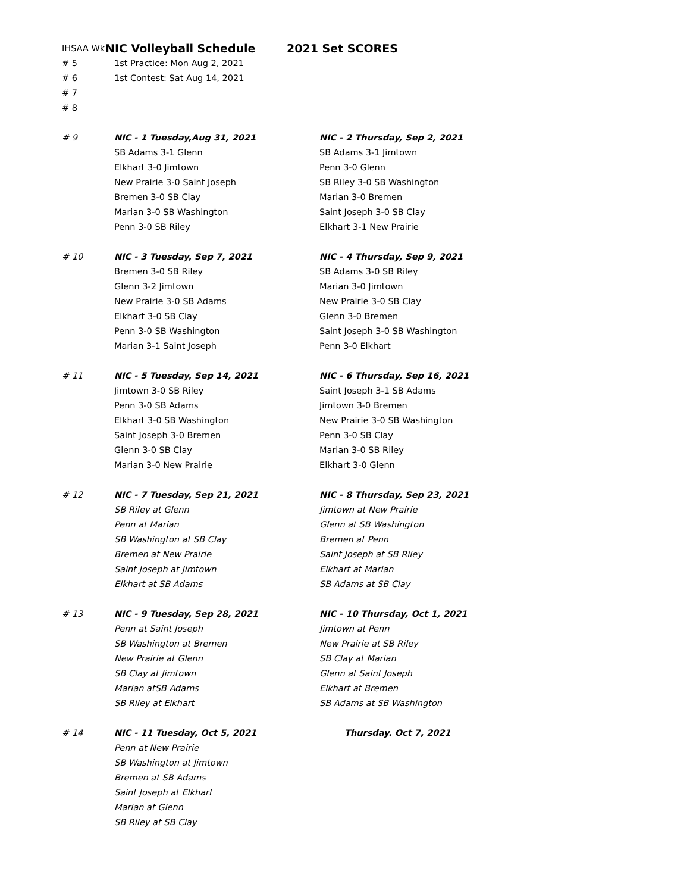| IHSAA Wk | NIC Volleyball Schedule | 2021 Set SCORES |
| # 5 | 1st Practice: Mon Aug 2, 2021 | |
| # 6 | 1st Contest: Sat Aug 14, 2021 | |
| # 7 | | |
| # 8 | | |
| # 9 | NIC - 1 Tuesday,Aug 31, 2021 | NIC - 2 Thursday, Sep 2, 2021 |
| | SB Adams 3-1 Glenn | SB Adams 3-1 Jimtown |
| | Elkhart 3-0 Jimtown | Penn 3-0 Glenn |
| | New Prairie 3-0 Saint Joseph | SB Riley 3-0 SB Washington |
| | Bremen 3-0 SB Clay | Marian 3-0 Bremen |
| | Marian 3-0 SB Washington | Saint Joseph 3-0 SB Clay |
| | Penn 3-0 SB Riley | Elkhart 3-1 New Prairie |
| # 10 | NIC - 3 Tuesday, Sep 7, 2021 | NIC - 4 Thursday, Sep 9, 2021 |
| | Bremen 3-0 SB Riley | SB Adams 3-0 SB Riley |
| | Glenn 3-2 Jimtown | Marian 3-0 Jimtown |
| | New Prairie 3-0 SB Adams | New Prairie 3-0 SB Clay |
| | Elkhart 3-0 SB Clay | Glenn 3-0 Bremen |
| | Penn 3-0 SB Washington | Saint Joseph 3-0 SB Washington |
| | Marian 3-1 Saint Joseph | Penn 3-0 Elkhart |
| # 11 | NIC - 5 Tuesday, Sep 14, 2021 | NIC - 6 Thursday, Sep 16, 2021 |
| | Jimtown 3-0 SB Riley | Saint Joseph 3-1 SB Adams |
| | Penn 3-0 SB Adams | Jimtown 3-0 Bremen |
| | Elkhart 3-0 SB Washington | New Prairie 3-0 SB Washington |
| | Saint Joseph 3-0 Bremen | Penn 3-0 SB Clay |
| | Glenn 3-0 SB Clay | Marian 3-0 SB Riley |
| | Marian 3-0 New Prairie | Elkhart 3-0 Glenn |
| # 12 | NIC - 7 Tuesday, Sep 21, 2021 | NIC - 8 Thursday, Sep 23, 2021 |
| | SB Riley at Glenn | Jimtown at New Prairie |
| | Penn at Marian | Glenn at SB Washington |
| | SB Washington at SB Clay | Bremen at Penn |
| | Bremen at New Prairie | Saint Joseph at SB Riley |
| | Saint Joseph at Jimtown | Elkhart at Marian |
| | Elkhart at SB Adams | SB Adams at SB Clay |
| # 13 | NIC - 9 Tuesday, Sep 28, 2021 | NIC - 10 Thursday, Oct 1, 2021 |
| | Penn at Saint Joseph | Jimtown at Penn |
| | SB Washington at Bremen | New Prairie at SB Riley |
| | New Prairie at Glenn | SB Clay at Marian |
| | SB Clay at Jimtown | Glenn at Saint Joseph |
| | Marian atSB Adams | Elkhart at Bremen |
| | SB Riley at Elkhart | SB Adams at SB Washington |
| # 14 | NIC - 11 Tuesday, Oct 5, 2021 | Thursday. Oct 7, 2021 |
| | Penn at New Prairie | |
| | SB Washington at Jimtown | |
| | Bremen at SB Adams | |
| | Saint Joseph at Elkhart | |
| | Marian at Glenn | |
| | SB Riley at SB Clay | |